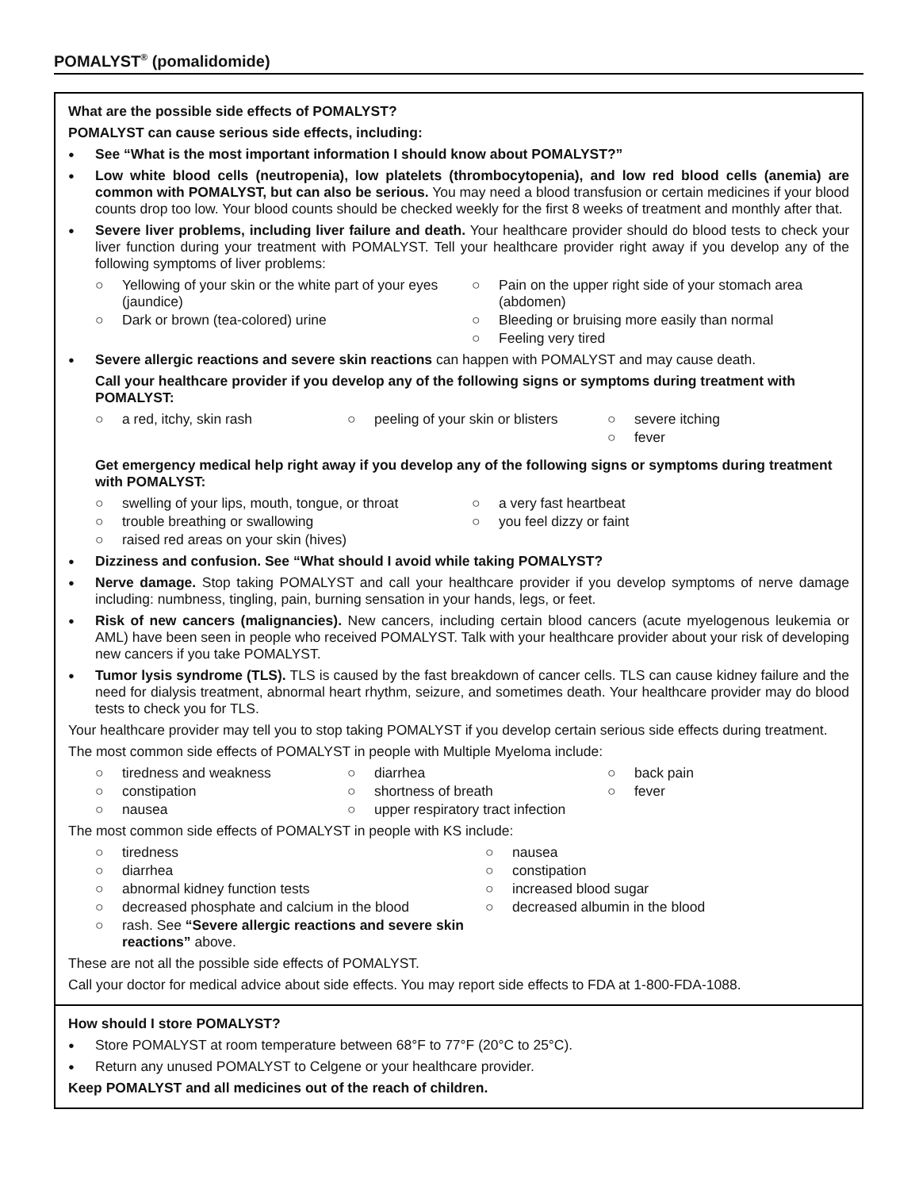POMALYST<sup>®</sup> (pomalidomide)
What are the possible side effects of POMALYST?
POMALYST can cause serious side effects, including:
● See “What is the most important information I should know about POMALYST?”
● Low white blood cells (neutropenia), low platelets (thrombocytopenia), and low red blood cells (anemia) are common with POMALYST, but can also be serious. You may need a blood transfusion or certain medicines if your blood counts drop too low. Your blood counts should be checked weekly for the first 8 weeks of treatment and monthly after that.
● Severe liver problems, including liver failure and death. Your healthcare provider should do blood tests to check your liver function during your treatment with POMALYST. Tell your healthcare provider right away if you develop any of the following symptoms of liver problems:
○ Yellowing of your skin or the white part of your eyes (jaundice)
○ Pain on the upper right side of your stomach area (abdomen)
○ Dark or brown (tea-colored) urine
○ Bleeding or bruising more easily than normal
○ Feeling very tired
● Severe allergic reactions and severe skin reactions can happen with POMALYST and may cause death.
Call your healthcare provider if you develop any of the following signs or symptoms during treatment with POMALYST:
○ a red, itchy, skin rash
○ peeling of your skin or blisters
○ severe itching
○ fever
Get emergency medical help right away if you develop any of the following signs or symptoms during treatment with POMALYST:
○ swelling of your lips, mouth, tongue, or throat
○ a very fast heartbeat
○ trouble breathing or swallowing
○ you feel dizzy or faint
○ raised red areas on your skin (hives)
● Dizziness and confusion. See “What should I avoid while taking POMALYST?
● Nerve damage. Stop taking POMALYST and call your healthcare provider if you develop symptoms of nerve damage including: numbness, tingling, pain, burning sensation in your hands, legs, or feet.
● Risk of new cancers (malignancies). New cancers, including certain blood cancers (acute myelogenous leukemia or AML) have been seen in people who received POMALYST. Talk with your healthcare provider about your risk of developing new cancers if you take POMALYST.
● Tumor lysis syndrome (TLS). TLS is caused by the fast breakdown of cancer cells. TLS can cause kidney failure and the need for dialysis treatment, abnormal heart rhythm, seizure, and sometimes death. Your healthcare provider may do blood tests to check you for TLS.
Your healthcare provider may tell you to stop taking POMALYST if you develop certain serious side effects during treatment.
The most common side effects of POMALYST in people with Multiple Myeloma include:
○ tiredness and weakness
○ diarrhea
○ back pain
○ constipation
○ shortness of breath
○ fever
○ nausea
○ upper respiratory tract infection
The most common side effects of POMALYST in people with KS include:
○ tiredness
○ nausea
○ diarrhea
○ constipation
○ abnormal kidney function tests
○ increased blood sugar
○ decreased phosphate and calcium in the blood
○ decreased albumin in the blood
○ rash. See “Severe allergic reactions and severe skin reactions” above.
These are not all the possible side effects of POMALYST.
Call your doctor for medical advice about side effects. You may report side effects to FDA at 1-800-FDA-1088.
How should I store POMALYST?
● Store POMALYST at room temperature between 68°F to 77°F (20°C to 25°C).
● Return any unused POMALYST to Celgene or your healthcare provider.
Keep POMALYST and all medicines out of the reach of children.